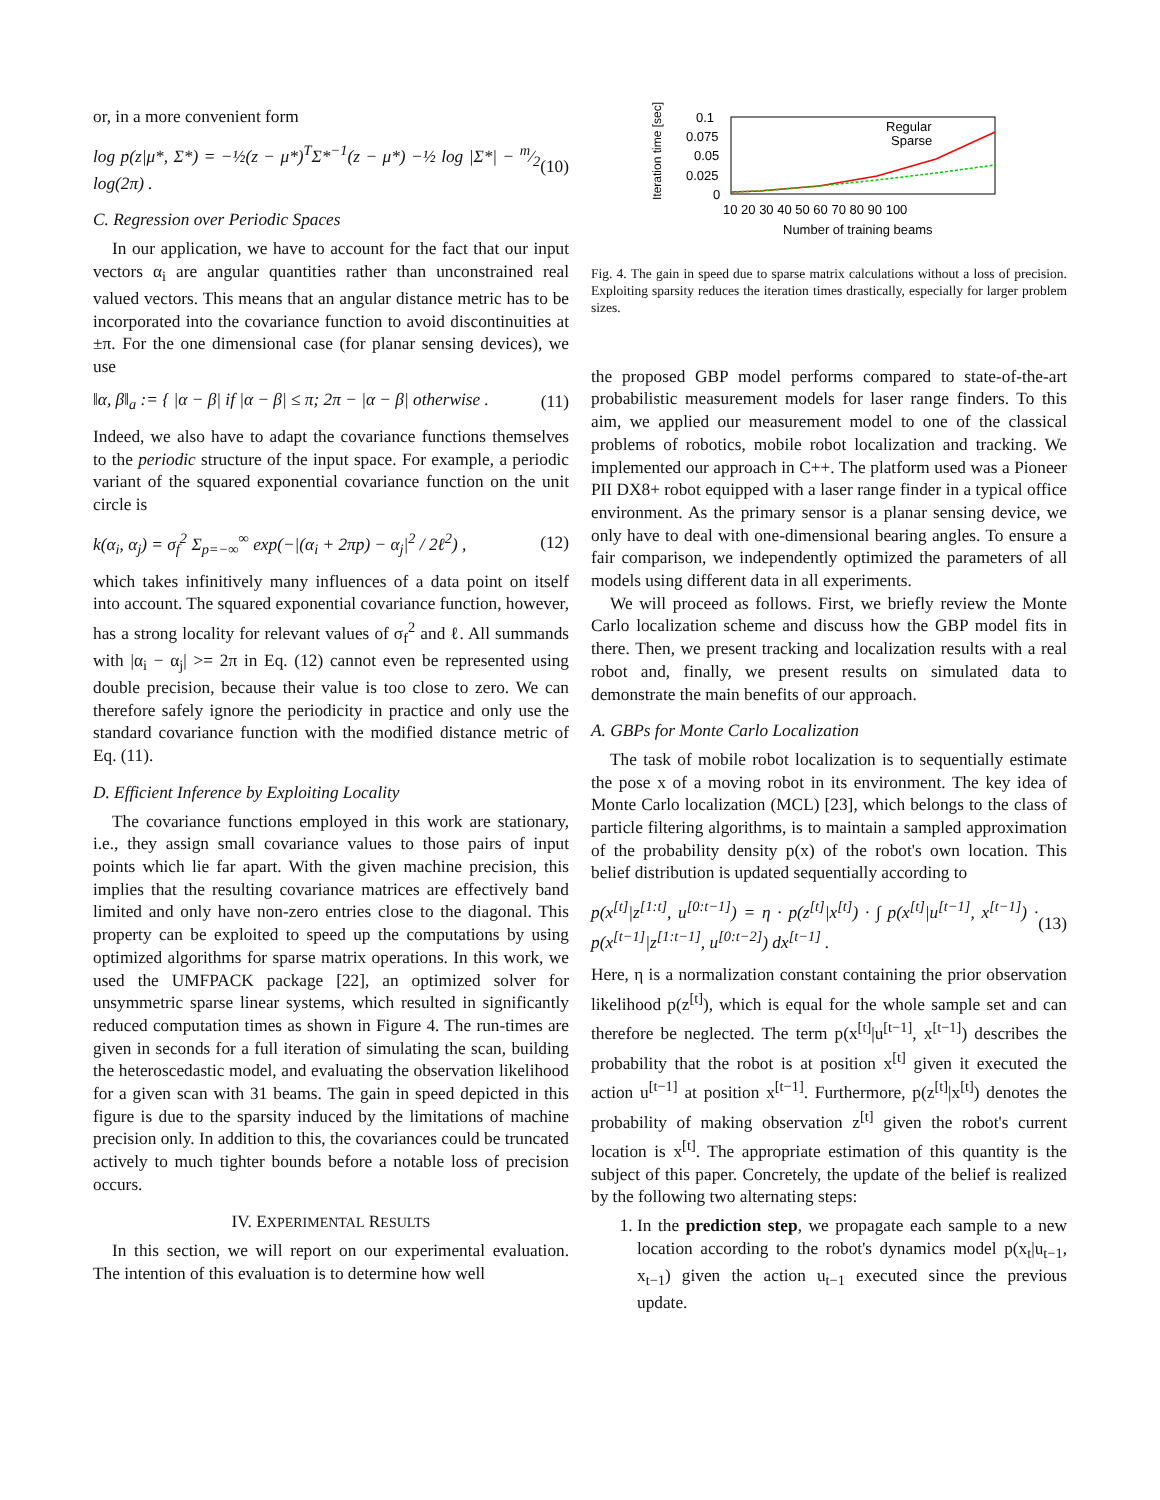or, in a more convenient form
log p(z|μ*, Σ*) = −½(z − μ*)<sup>T</sup>Σ*<sup>−1</sup>(z − μ*) −½ log |Σ*| − m⁄2 log(2π) . (10)
C. Regression over Periodic Spaces
In our application, we have to account for the fact that our input vectors α<sub>i</sub> are angular quantities rather than unconstrained real valued vectors. This means that an angular distance metric has to be incorporated into the covariance function to avoid discontinuities at ±π. For the one dimensional case (for planar sensing devices), we use
‖α, β‖<sub>a</sub> := { |α − β| if |α − β| ≤ π; 2π − |α − β| otherwise . (11)
Indeed, we also have to adapt the covariance functions themselves to the periodic structure of the input space. For example, a periodic variant of the squared exponential covariance function on the unit circle is
k(α<sub>i</sub>, α<sub>j</sub>) = σ<sub>f</sub><sup>2</sup> Σ<sub>p=−∞</sub><sup>∞</sup> exp(−|(α<sub>i</sub> + 2πp) − α<sub>j</sub>|<sup>2</sup> / 2ℓ<sup>2</sup>) , (12)
which takes infinitively many influences of a data point on itself into account. The squared exponential covariance function, however, has a strong locality for relevant values of σ<sub>f</sub><sup>2</sup> and ℓ. All summands with |α<sub>i</sub> − α<sub>j</sub>| >= 2π in Eq. (12) cannot even be represented using double precision, because their value is too close to zero. We can therefore safely ignore the periodicity in practice and only use the standard covariance function with the modified distance metric of Eq. (11).
D. Efficient Inference by Exploiting Locality
The covariance functions employed in this work are stationary, i.e., they assign small covariance values to those pairs of input points which lie far apart. With the given machine precision, this implies that the resulting covariance matrices are effectively band limited and only have non-zero entries close to the diagonal. This property can be exploited to speed up the computations by using optimized algorithms for sparse matrix operations. In this work, we used the UMFPACK package [22], an optimized solver for unsymmetric sparse linear systems, which resulted in significantly reduced computation times as shown in Figure 4. The run-times are given in seconds for a full iteration of simulating the scan, building the heteroscedastic model, and evaluating the observation likelihood for a given scan with 31 beams. The gain in speed depicted in this figure is due to the sparsity induced by the limitations of machine precision only. In addition to this, the covariances could be truncated actively to much tighter bounds before a notable loss of precision occurs.
IV. EXPERIMENTAL RESULTS
In this section, we will report on our experimental evaluation. The intention of this evaluation is to determine how well
Iteration time [sec]
0.1
0.075
0.05
0.025
0
10 20 30 40 50 60 70 80 90 100
Number of training beams
Regular
Sparse
Fig. 4. The gain in speed due to sparse matrix calculations without a loss of precision. Exploiting sparsity reduces the iteration times drastically, especially for larger problem sizes.
the proposed GBP model performs compared to state-of-the-art probabilistic measurement models for laser range finders. To this aim, we applied our measurement model to one of the classical problems of robotics, mobile robot localization and tracking. We implemented our approach in C++. The platform used was a Pioneer PII DX8+ robot equipped with a laser range finder in a typical office environment. As the primary sensor is a planar sensing device, we only have to deal with one-dimensional bearing angles. To ensure a fair comparison, we independently optimized the parameters of all models using different data in all experiments.
We will proceed as follows. First, we briefly review the Monte Carlo localization scheme and discuss how the GBP model fits in there. Then, we present tracking and localization results with a real robot and, finally, we present results on simulated data to demonstrate the main benefits of our approach.
A. GBPs for Monte Carlo Localization
The task of mobile robot localization is to sequentially estimate the pose x of a moving robot in its environment. The key idea of Monte Carlo localization (MCL) [23], which belongs to the class of particle filtering algorithms, is to maintain a sampled approximation of the probability density p(x) of the robot's own location. This belief distribution is updated sequentially according to
p(x<sup>[t]</sup>|z<sup>[1:t]</sup>, u<sup>[0:t−1]</sup>) = η · p(z<sup>[t]</sup>|x<sup>[t]</sup>) · ∫ p(x<sup>[t]</sup>|u<sup>[t−1]</sup>, x<sup>[t−1]</sup>) · p(x<sup>[t−1]</sup>|z<sup>[1:t−1]</sup>, u<sup>[0:t−2]</sup>) dx<sup>[t−1]</sup> . (13)
Here, η is a normalization constant containing the prior observation likelihood p(z<sup>[t]</sup>), which is equal for the whole sample set and can therefore be neglected. The term p(x<sup>[t]</sup>|u<sup>[t−1]</sup>, x<sup>[t−1]</sup>) describes the probability that the robot is at position x<sup>[t]</sup> given it executed the action u<sup>[t−1]</sup> at position x<sup>[t−1]</sup>. Furthermore, p(z<sup>[t]</sup>|x<sup>[t]</sup>) denotes the probability of making observation z<sup>[t]</sup> given the robot's current location is x<sup>[t]</sup>. The appropriate estimation of this quantity is the subject of this paper. Concretely, the update of the belief is realized by the following two alternating steps:
1. In the prediction step, we propagate each sample to a new location according to the robot's dynamics model p(x<sub>t</sub>|u<sub>t−1</sub>, x<sub>t−1</sub>) given the action u<sub>t−1</sub> executed since the previous update.